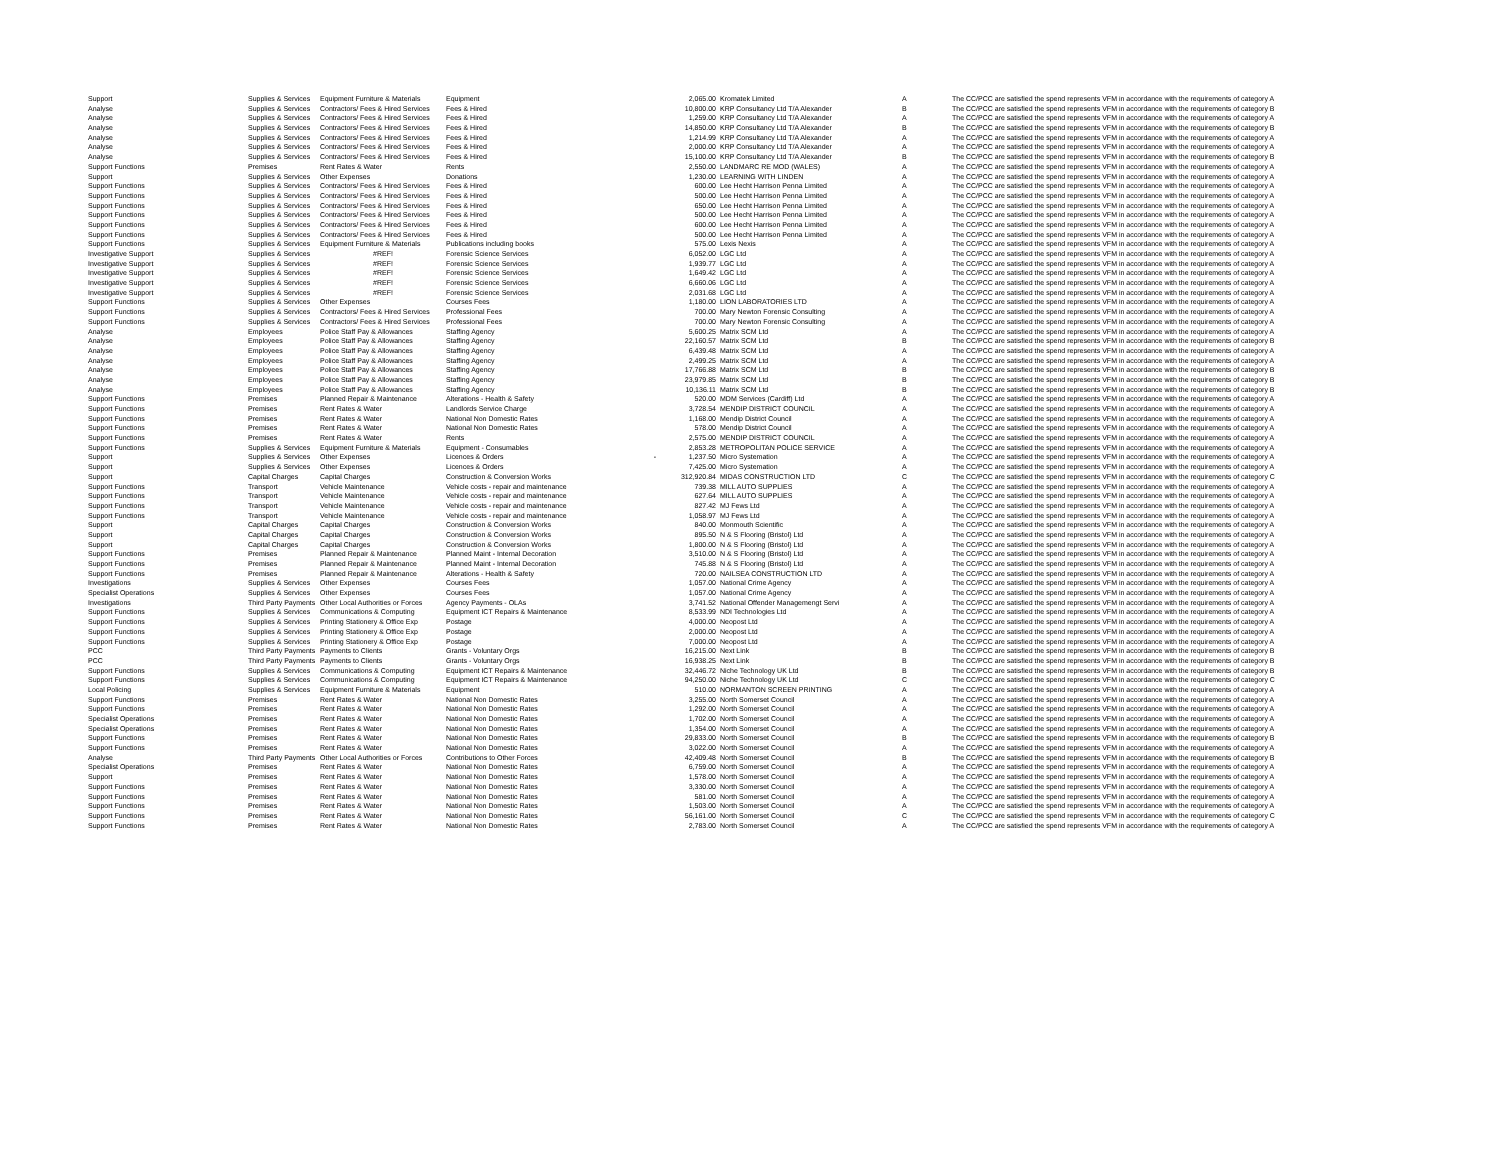| Support | Supplies & Services | Equipment Furniture & Materials | Equipment | | 2,065.00 | Kromatek Limited | A | The CC/PCC are satisfied the spend represents VFM in accordance with the requirements of category A |
| Analyse | Supplies & Services | Contractors/ Fees & Hired Services | Fees & Hired | | 10,800.00 | KRP Consultancy Ltd T/A Alexander | B | The CC/PCC are satisfied the spend represents VFM in accordance with the requirements of category B |
| Analyse | Supplies & Services | Contractors/ Fees & Hired Services | Fees & Hired | | 1,259.00 | KRP Consultancy Ltd T/A Alexander | A | The CC/PCC are satisfied the spend represents VFM in accordance with the requirements of category A |
| Analyse | Supplies & Services | Contractors/ Fees & Hired Services | Fees & Hired | | 14,850.00 | KRP Consultancy Ltd T/A Alexander | B | The CC/PCC are satisfied the spend represents VFM in accordance with the requirements of category B |
| Analyse | Supplies & Services | Contractors/ Fees & Hired Services | Fees & Hired | | 1,214.99 | KRP Consultancy Ltd T/A Alexander | A | The CC/PCC are satisfied the spend represents VFM in accordance with the requirements of category A |
| Analyse | Supplies & Services | Contractors/ Fees & Hired Services | Fees & Hired | | 2,000.00 | KRP Consultancy Ltd T/A Alexander | A | The CC/PCC are satisfied the spend represents VFM in accordance with the requirements of category A |
| Analyse | Supplies & Services | Contractors/ Fees & Hired Services | Fees & Hired | | 15,100.00 | KRP Consultancy Ltd T/A Alexander | B | The CC/PCC are satisfied the spend represents VFM in accordance with the requirements of category B |
| Support Functions | Premises | Rent Rates & Water | Rents | | 2,550.00 | LANDMARC RE MOD (WALES) | A | The CC/PCC are satisfied the spend represents VFM in accordance with the requirements of category A |
| Support | Supplies & Services | Other Expenses | Donations | | 1,230.00 | LEARNING WITH LINDEN | A | The CC/PCC are satisfied the spend represents VFM in accordance with the requirements of category A |
| Support Functions | Supplies & Services | Contractors/ Fees & Hired Services | Fees & Hired | | 600.00 | Lee Hecht Harrison Penna Limited | A | The CC/PCC are satisfied the spend represents VFM in accordance with the requirements of category A |
| Support Functions | Supplies & Services | Contractors/ Fees & Hired Services | Fees & Hired | | 500.00 | Lee Hecht Harrison Penna Limited | A | The CC/PCC are satisfied the spend represents VFM in accordance with the requirements of category A |
| Support Functions | Supplies & Services | Contractors/ Fees & Hired Services | Fees & Hired | | 650.00 | Lee Hecht Harrison Penna Limited | A | The CC/PCC are satisfied the spend represents VFM in accordance with the requirements of category A |
| Support Functions | Supplies & Services | Contractors/ Fees & Hired Services | Fees & Hired | | 500.00 | Lee Hecht Harrison Penna Limited | A | The CC/PCC are satisfied the spend represents VFM in accordance with the requirements of category A |
| Support Functions | Supplies & Services | Contractors/ Fees & Hired Services | Fees & Hired | | 600.00 | Lee Hecht Harrison Penna Limited | A | The CC/PCC are satisfied the spend represents VFM in accordance with the requirements of category A |
| Support Functions | Supplies & Services | Contractors/ Fees & Hired Services | Fees & Hired | | 500.00 | Lee Hecht Harrison Penna Limited | A | The CC/PCC are satisfied the spend represents VFM in accordance with the requirements of category A |
| Support Functions | Supplies & Services | Equipment Furniture & Materials | Publications including books | | 575.00 | Lexis Nexis | A | The CC/PCC are satisfied the spend represents VFM in accordance with the requirements of category A |
| Investigative Support | Supplies & Services | #REF! | Forensic Science Services | | 6,052.00 | LGC Ltd | A | The CC/PCC are satisfied the spend represents VFM in accordance with the requirements of category A |
| Investigative Support | Supplies & Services | #REF! | Forensic Science Services | | 1,939.77 | LGC Ltd | A | The CC/PCC are satisfied the spend represents VFM in accordance with the requirements of category A |
| Investigative Support | Supplies & Services | #REF! | Forensic Science Services | | 1,649.42 | LGC Ltd | A | The CC/PCC are satisfied the spend represents VFM in accordance with the requirements of category A |
| Investigative Support | Supplies & Services | #REF! | Forensic Science Services | | 6,660.06 | LGC Ltd | A | The CC/PCC are satisfied the spend represents VFM in accordance with the requirements of category A |
| Investigative Support | Supplies & Services | #REF! | Forensic Science Services | | 2,031.68 | LGC Ltd | A | The CC/PCC are satisfied the spend represents VFM in accordance with the requirements of category A |
| Support Functions | Supplies & Services | Other Expenses | Courses Fees | | 1,180.00 | LION LABORATORIES LTD | A | The CC/PCC are satisfied the spend represents VFM in accordance with the requirements of category A |
| Support Functions | Supplies & Services | Contractors/ Fees & Hired Services | Professional Fees | | 700.00 | Mary Newton Forensic Consulting | A | The CC/PCC are satisfied the spend represents VFM in accordance with the requirements of category A |
| Support Functions | Supplies & Services | Contractors/ Fees & Hired Services | Professional Fees | | 700.00 | Mary Newton Forensic Consulting | A | The CC/PCC are satisfied the spend represents VFM in accordance with the requirements of category A |
| Analyse | Employees | Police Staff Pay & Allowances | Staffing Agency | | 5,600.25 | Matrix SCM Ltd | A | The CC/PCC are satisfied the spend represents VFM in accordance with the requirements of category A |
| Analyse | Employees | Police Staff Pay & Allowances | Staffing Agency | | 22,160.57 | Matrix SCM Ltd | B | The CC/PCC are satisfied the spend represents VFM in accordance with the requirements of category B |
| Analyse | Employees | Police Staff Pay & Allowances | Staffing Agency | | 6,439.48 | Matrix SCM Ltd | A | The CC/PCC are satisfied the spend represents VFM in accordance with the requirements of category A |
| Analyse | Employees | Police Staff Pay & Allowances | Staffing Agency | | 2,499.25 | Matrix SCM Ltd | A | The CC/PCC are satisfied the spend represents VFM in accordance with the requirements of category A |
| Analyse | Employees | Police Staff Pay & Allowances | Staffing Agency | | 17,766.88 | Matrix SCM Ltd | B | The CC/PCC are satisfied the spend represents VFM in accordance with the requirements of category B |
| Analyse | Employees | Police Staff Pay & Allowances | Staffing Agency | | 23,979.85 | Matrix SCM Ltd | B | The CC/PCC are satisfied the spend represents VFM in accordance with the requirements of category B |
| Analyse | Employees | Police Staff Pay & Allowances | Staffing Agency | | 10,136.11 | Matrix SCM Ltd | B | The CC/PCC are satisfied the spend represents VFM in accordance with the requirements of category B |
| Support Functions | Premises | Planned Repair & Maintenance | Alterations - Health & Safety | | 520.00 | MDM Services (Cardiff) Ltd | A | The CC/PCC are satisfied the spend represents VFM in accordance with the requirements of category A |
| Support Functions | Premises | Rent Rates & Water | Landlords Service Charge | | 3,728.54 | MENDIP DISTRICT COUNCIL | A | The CC/PCC are satisfied the spend represents VFM in accordance with the requirements of category A |
| Support Functions | Premises | Rent Rates & Water | National Non Domestic Rates | | 1,168.00 | Mendip District Council | A | The CC/PCC are satisfied the spend represents VFM in accordance with the requirements of category A |
| Support Functions | Premises | Rent Rates & Water | National Non Domestic Rates | | 578.00 | Mendip District Council | A | The CC/PCC are satisfied the spend represents VFM in accordance with the requirements of category A |
| Support Functions | Premises | Rent Rates & Water | Rents | | 2,575.00 | MENDIP DISTRICT COUNCIL | A | The CC/PCC are satisfied the spend represents VFM in accordance with the requirements of category A |
| Support Functions | Supplies & Services | Equipment Furniture & Materials | Equipment - Consumables | | 2,853.28 | METROPOLITAN POLICE SERVICE | A | The CC/PCC are satisfied the spend represents VFM in accordance with the requirements of category A |
| Support | Supplies & Services | Other Expenses | Licences & Orders | - | 1,237.50 | Micro Systemation | A | The CC/PCC are satisfied the spend represents VFM in accordance with the requirements of category A |
| Support | Supplies & Services | Other Expenses | Licences & Orders | | 7,425.00 | Micro Systemation | A | The CC/PCC are satisfied the spend represents VFM in accordance with the requirements of category A |
| Support | Capital Charges | Capital Charges | Construction & Conversion Works | | 312,920.84 | MIDAS CONSTRUCTION LTD | C | The CC/PCC are satisfied the spend represents VFM in accordance with the requirements of category C |
| Support Functions | Transport | Vehicle Maintenance | Vehicle costs - repair and maintenance | | 739.38 | MILL AUTO SUPPLIES | A | The CC/PCC are satisfied the spend represents VFM in accordance with the requirements of category A |
| Support Functions | Transport | Vehicle Maintenance | Vehicle costs - repair and maintenance | | 627.64 | MILL AUTO SUPPLIES | A | The CC/PCC are satisfied the spend represents VFM in accordance with the requirements of category A |
| Support Functions | Transport | Vehicle Maintenance | Vehicle costs - repair and maintenance | | 827.42 | MJ Fews Ltd | A | The CC/PCC are satisfied the spend represents VFM in accordance with the requirements of category A |
| Support Functions | Transport | Vehicle Maintenance | Vehicle costs - repair and maintenance | | 1,058.97 | MJ Fews Ltd | A | The CC/PCC are satisfied the spend represents VFM in accordance with the requirements of category A |
| Support | Capital Charges | Capital Charges | Construction & Conversion Works | | 840.00 | Monmouth Scientific | A | The CC/PCC are satisfied the spend represents VFM in accordance with the requirements of category A |
| Support | Capital Charges | Capital Charges | Construction & Conversion Works | | 895.50 | N & S Flooring (Bristol) Ltd | A | The CC/PCC are satisfied the spend represents VFM in accordance with the requirements of category A |
| Support | Capital Charges | Capital Charges | Construction & Conversion Works | | 1,800.00 | N & S Flooring (Bristol) Ltd | A | The CC/PCC are satisfied the spend represents VFM in accordance with the requirements of category A |
| Support Functions | Premises | Planned Repair & Maintenance | Planned Maint - Internal Decoration | | 3,510.00 | N & S Flooring (Bristol) Ltd | A | The CC/PCC are satisfied the spend represents VFM in accordance with the requirements of category A |
| Support Functions | Premises | Planned Repair & Maintenance | Planned Maint - Internal Decoration | | 745.88 | N & S Flooring (Bristol) Ltd | A | The CC/PCC are satisfied the spend represents VFM in accordance with the requirements of category A |
| Support Functions | Premises | Planned Repair & Maintenance | Alterations - Health & Safety | | 720.00 | NAILSEA CONSTRUCTION LTD | A | The CC/PCC are satisfied the spend represents VFM in accordance with the requirements of category A |
| Investigations | Supplies & Services | Other Expenses | Courses Fees | | 1,057.00 | National Crime Agency | A | The CC/PCC are satisfied the spend represents VFM in accordance with the requirements of category A |
| Specialist Operations | Supplies & Services | Other Expenses | Courses Fees | | 1,057.00 | National Crime Agency | A | The CC/PCC are satisfied the spend represents VFM in accordance with the requirements of category A |
| Investigations | Third Party Payments | Other Local Authorities or Forces | Agency Payments - OLAs | | 3,741.52 | National Offender Managemengt Servi | A | The CC/PCC are satisfied the spend represents VFM in accordance with the requirements of category A |
| Support Functions | Supplies & Services | Communications & Computing | Equipment ICT Repairs & Maintenance | | 8,533.99 | NDI Technologies Ltd | A | The CC/PCC are satisfied the spend represents VFM in accordance with the requirements of category A |
| Support Functions | Supplies & Services | Printing Stationery & Office Exp | Postage | | 4,000.00 | Neopost Ltd | A | The CC/PCC are satisfied the spend represents VFM in accordance with the requirements of category A |
| Support Functions | Supplies & Services | Printing Stationery & Office Exp | Postage | | 2,000.00 | Neopost Ltd | A | The CC/PCC are satisfied the spend represents VFM in accordance with the requirements of category A |
| Support Functions | Supplies & Services | Printing Stationery & Office Exp | Postage | | 7,000.00 | Neopost Ltd | A | The CC/PCC are satisfied the spend represents VFM in accordance with the requirements of category A |
| PCC | Third Party Payments | Payments to Clients | Grants - Voluntary Orgs | | 16,215.00 | Next Link | B | The CC/PCC are satisfied the spend represents VFM in accordance with the requirements of category B |
| PCC | Third Party Payments | Payments to Clients | Grants - Voluntary Orgs | | 16,938.25 | Next Link | B | The CC/PCC are satisfied the spend represents VFM in accordance with the requirements of category B |
| Support Functions | Supplies & Services | Communications & Computing | Equipment ICT Repairs & Maintenance | | 32,446.72 | Niche Technology UK Ltd | B | The CC/PCC are satisfied the spend represents VFM in accordance with the requirements of category B |
| Support Functions | Supplies & Services | Communications & Computing | Equipment ICT Repairs & Maintenance | | 94,250.00 | Niche Technology UK Ltd | C | The CC/PCC are satisfied the spend represents VFM in accordance with the requirements of category C |
| Local Policing | Supplies & Services | Equipment Furniture & Materials | Equipment | | 510.00 | NORMANTON SCREEN PRINTING | A | The CC/PCC are satisfied the spend represents VFM in accordance with the requirements of category A |
| Support Functions | Premises | Rent Rates & Water | National Non Domestic Rates | | 3,255.00 | North Somerset Council | A | The CC/PCC are satisfied the spend represents VFM in accordance with the requirements of category A |
| Support Functions | Premises | Rent Rates & Water | National Non Domestic Rates | | 1,292.00 | North Somerset Council | A | The CC/PCC are satisfied the spend represents VFM in accordance with the requirements of category A |
| Specialist Operations | Premises | Rent Rates & Water | National Non Domestic Rates | | 1,702.00 | North Somerset Council | A | The CC/PCC are satisfied the spend represents VFM in accordance with the requirements of category A |
| Specialist Operations | Premises | Rent Rates & Water | National Non Domestic Rates | | 1,354.00 | North Somerset Council | A | The CC/PCC are satisfied the spend represents VFM in accordance with the requirements of category A |
| Support Functions | Premises | Rent Rates & Water | National Non Domestic Rates | | 29,833.00 | North Somerset Council | B | The CC/PCC are satisfied the spend represents VFM in accordance with the requirements of category B |
| Support Functions | Premises | Rent Rates & Water | National Non Domestic Rates | | 3,022.00 | North Somerset Council | A | The CC/PCC are satisfied the spend represents VFM in accordance with the requirements of category A |
| Analyse | Third Party Payments | Other Local Authorities or Forces | Contributions to Other Forces | | 42,409.48 | North Somerset Council | B | The CC/PCC are satisfied the spend represents VFM in accordance with the requirements of category B |
| Specialist Operations | Premises | Rent Rates & Water | National Non Domestic Rates | | 6,759.00 | North Somerset Council | A | The CC/PCC are satisfied the spend represents VFM in accordance with the requirements of category A |
| Support | Premises | Rent Rates & Water | National Non Domestic Rates | | 1,578.00 | North Somerset Council | A | The CC/PCC are satisfied the spend represents VFM in accordance with the requirements of category A |
| Support Functions | Premises | Rent Rates & Water | National Non Domestic Rates | | 3,330.00 | North Somerset Council | A | The CC/PCC are satisfied the spend represents VFM in accordance with the requirements of category A |
| Support Functions | Premises | Rent Rates & Water | National Non Domestic Rates | | 581.00 | North Somerset Council | A | The CC/PCC are satisfied the spend represents VFM in accordance with the requirements of category A |
| Support Functions | Premises | Rent Rates & Water | National Non Domestic Rates | | 1,503.00 | North Somerset Council | A | The CC/PCC are satisfied the spend represents VFM in accordance with the requirements of category A |
| Support Functions | Premises | Rent Rates & Water | National Non Domestic Rates | | 56,161.00 | North Somerset Council | C | The CC/PCC are satisfied the spend represents VFM in accordance with the requirements of category C |
| Support Functions | Premises | Rent Rates & Water | National Non Domestic Rates | | 2,783.00 | North Somerset Council | A | The CC/PCC are satisfied the spend represents VFM in accordance with the requirements of category A |